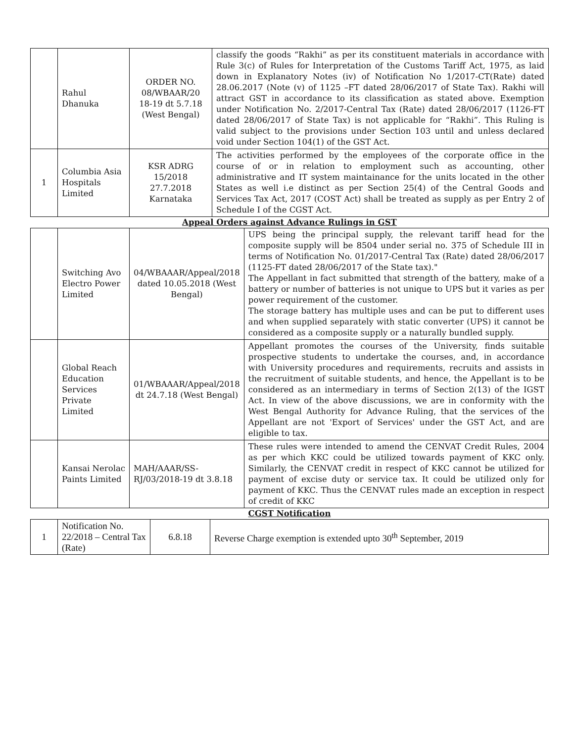| | Rahul Dhanuka | ORDER NO. 08/WBAAR/20 18-19 dt 5.7.18 (West Bengal) | classify the goods “Rakhi” as per its constituent materials in accordance with Rule 3(c) of Rules for Interpretation of the Customs Tariff Act, 1975, as laid down in Explanatory Notes (iv) of Notification No 1/2017-CT(Rate) dated 28.06.2017 (Note (v) of 1125 –FT dated 28/06/2017 of State Tax). Rakhi will attract GST in accordance to its classification as stated above. Exemption under Notification No. 2/2017-Central Tax (Rate) dated 28/06/2017 (1126-FT dated 28/06/2017 of State Tax) is not applicable for “Rakhi”. This Ruling is valid subject to the provisions under Section 103 until and unless declared void under Section 104(1) of the GST Act. |
| 1 | Columbia Asia Hospitals Limited | KSR ADRG 15/2018 27.7.2018 Karnataka | The activities performed by the employees of the corporate office in the course of or in relation to employment such as accounting, other administrative and IT system maintainance for the units located in the other States as well i.e distinct as per Section 25(4) of the Central Goods and Services Tax Act, 2017 (COST Act) shall be treated as supply as per Entry 2 of Schedule I of the CGST Act. |
Appeal Orders against Advance Rulings in GST
| | Switching Avo Electro Power Limited | 04/WBAAAR/Appeal/2018 dated 10.05.2018 (West Bengal) | UPS being the principal supply, the relevant tariff head for the composite supply will be 8504 under serial no. 375 of Schedule III in terms of Notification No. 01/2017-Central Tax (Rate) dated 28/06/2017 (1125-FT dated 28/06/2017 of the State tax)." The Appellant in fact submitted that strength of the battery, make of a battery or number of batteries is not unique to UPS but it varies as per power requirement of the customer. The storage battery has multiple uses and can be put to different uses and when supplied separately with static converter (UPS) it cannot be considered as a composite supply or a naturally bundled supply. |
| | Global Reach Education Services Private Limited | 01/WBAAAR/Appeal/2018 dt 24.7.18 (West Bengal) | Appellant promotes the courses of the University, finds suitable prospective students to undertake the courses, and, in accordance with University procedures and requirements, recruits and assists in the recruitment of suitable students, and hence, the Appellant is to be considered as an intermediary in terms of Section 2(13) of the IGST Act. In view of the above discussions, we are in conformity with the West Bengal Authority for Advance Ruling, that the services of the Appellant are not 'Export of Services' under the GST Act, and are eligible to tax. |
| | Kansai Nerolac Paints Limited | MAH/AAAR/SS-RJ/03/2018-19 dt 3.8.18 | These rules were intended to amend the CENVAT Credit Rules, 2004 as per which KKC could be utilized towards payment of KKC only. Similarly, the CENVAT credit in respect of KKC cannot be utilized for payment of excise duty or service tax. It could be utilized only for payment of KKC. Thus the CENVAT rules made an exception in respect of credit of KKC |
CGST Notification
| 1 | Notification No. 22/2018 – Central Tax (Rate) | 6.8.18 | Reverse Charge exemption is extended upto 30<sup>th</sup> September, 2019 |